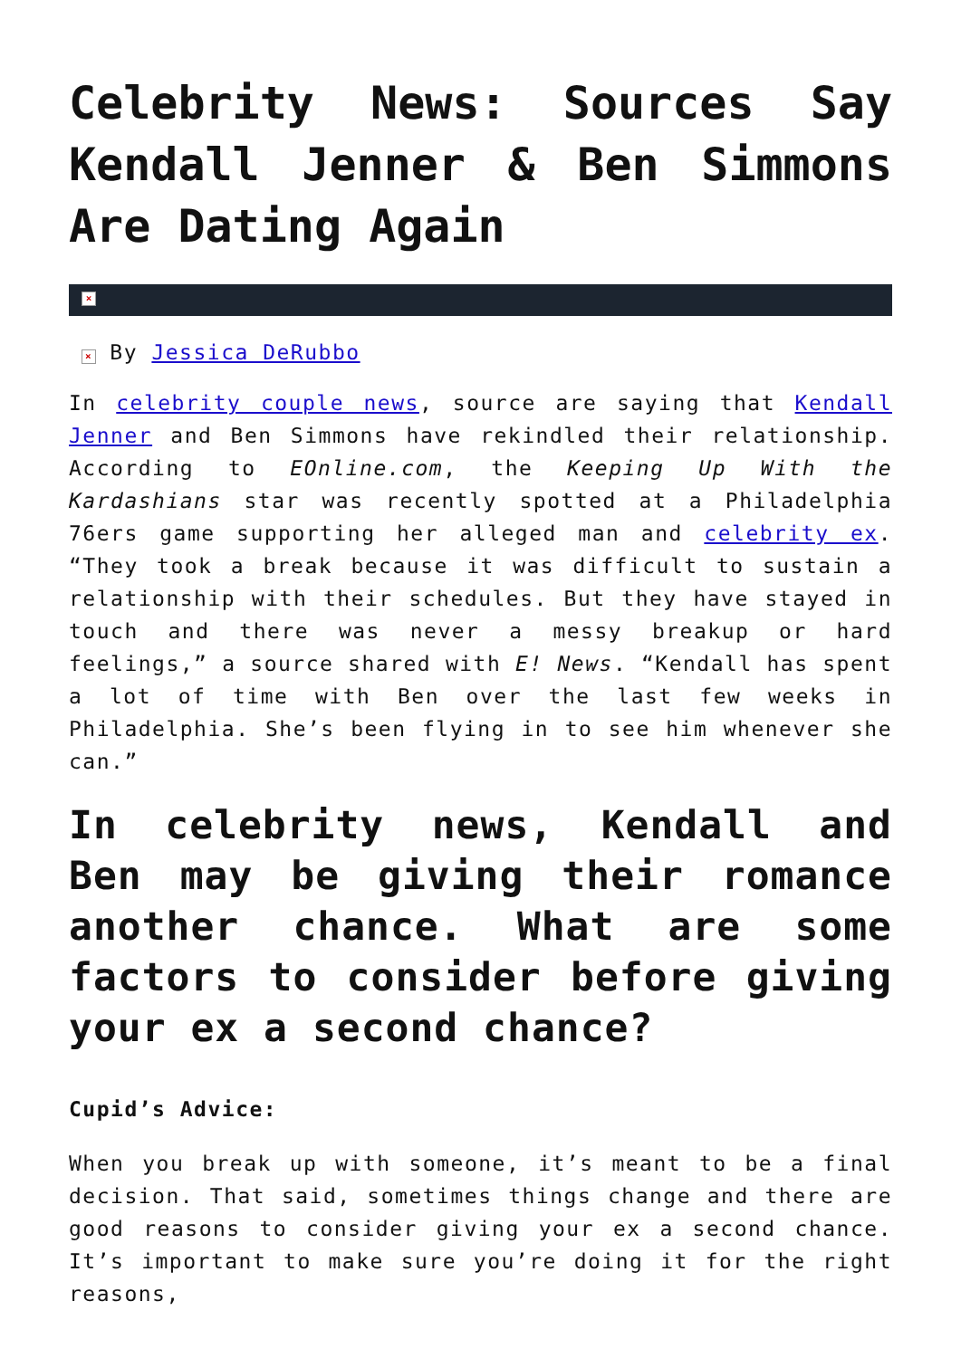Celebrity News: Sources Say Kendall Jenner & Ben Simmons Are Dating Again
×
× By Jessica DeRubbo
In celebrity couple news, source are saying that Kendall Jenner and Ben Simmons have rekindled their relationship. According to EOnline.com, the Keeping Up With the Kardashians star was recently spotted at a Philadelphia 76ers game supporting her alleged man and celebrity ex. “They took a break because it was difficult to sustain a relationship with their schedules. But they have stayed in touch and there was never a messy breakup or hard feelings,” a source shared with E! News. “Kendall has spent a lot of time with Ben over the last few weeks in Philadelphia. She’s been flying in to see him whenever she can.”
In celebrity news, Kendall and Ben may be giving their romance another chance. What are some factors to consider before giving your ex a second chance?
Cupid’s Advice:
When you break up with someone, it’s meant to be a final decision. That said, sometimes things change and there are good reasons to consider giving your ex a second chance. It’s important to make sure you’re doing it for the right reasons,